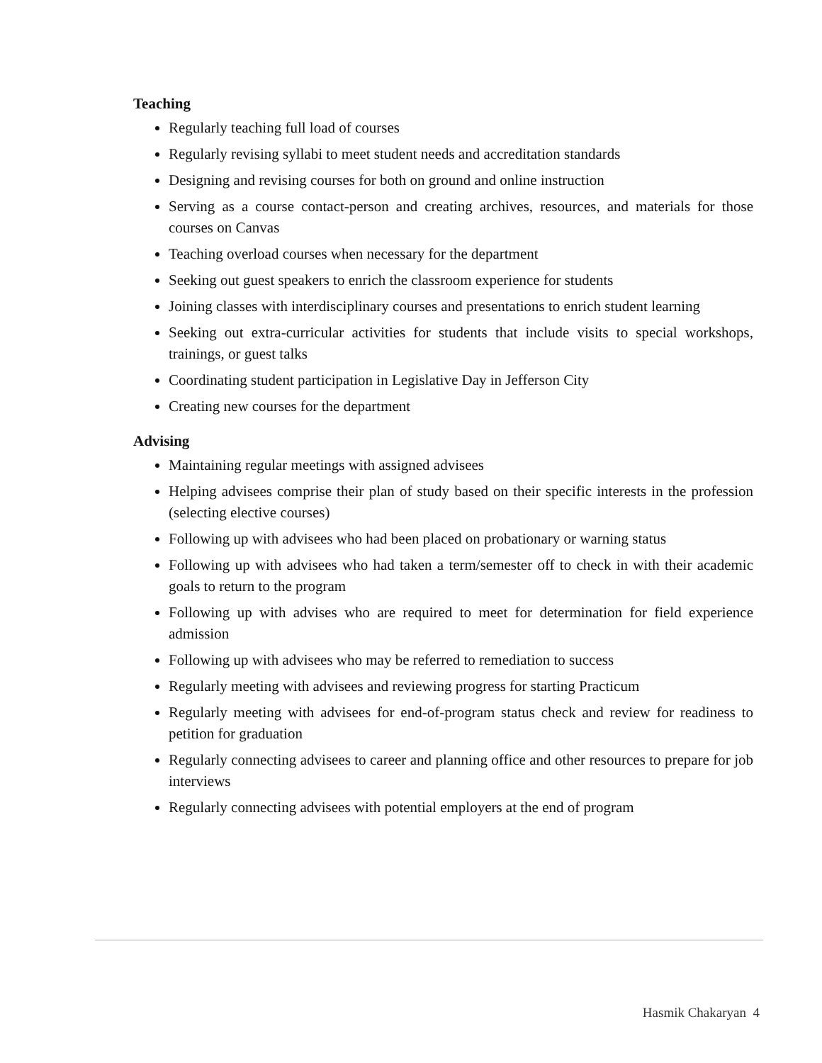Teaching
Regularly teaching full load of courses
Regularly revising syllabi to meet student needs and accreditation standards
Designing and revising courses for both on ground and online instruction
Serving as a course contact-person and creating archives, resources, and materials for those courses on Canvas
Teaching overload courses when necessary for the department
Seeking out guest speakers to enrich the classroom experience for students
Joining classes with interdisciplinary courses and presentations to enrich student learning
Seeking out extra-curricular activities for students that include visits to special workshops, trainings, or guest talks
Coordinating student participation in Legislative Day in Jefferson City
Creating new courses for the department
Advising
Maintaining regular meetings with assigned advisees
Helping advisees comprise their plan of study based on their specific interests in the profession (selecting elective courses)
Following up with advisees who had been placed on probationary or warning status
Following up with advisees who had taken a term/semester off to check in with their academic goals to return to the program
Following up with advises who are required to meet for determination for field experience admission
Following up with advisees who may be referred to remediation to success
Regularly meeting with advisees and reviewing progress for starting Practicum
Regularly meeting with advisees for end-of-program status check and review for readiness to petition for graduation
Regularly connecting advisees to career and planning office and other resources to prepare for job interviews
Regularly connecting advisees with potential employers at the end of program
Hasmik Chakaryan 4